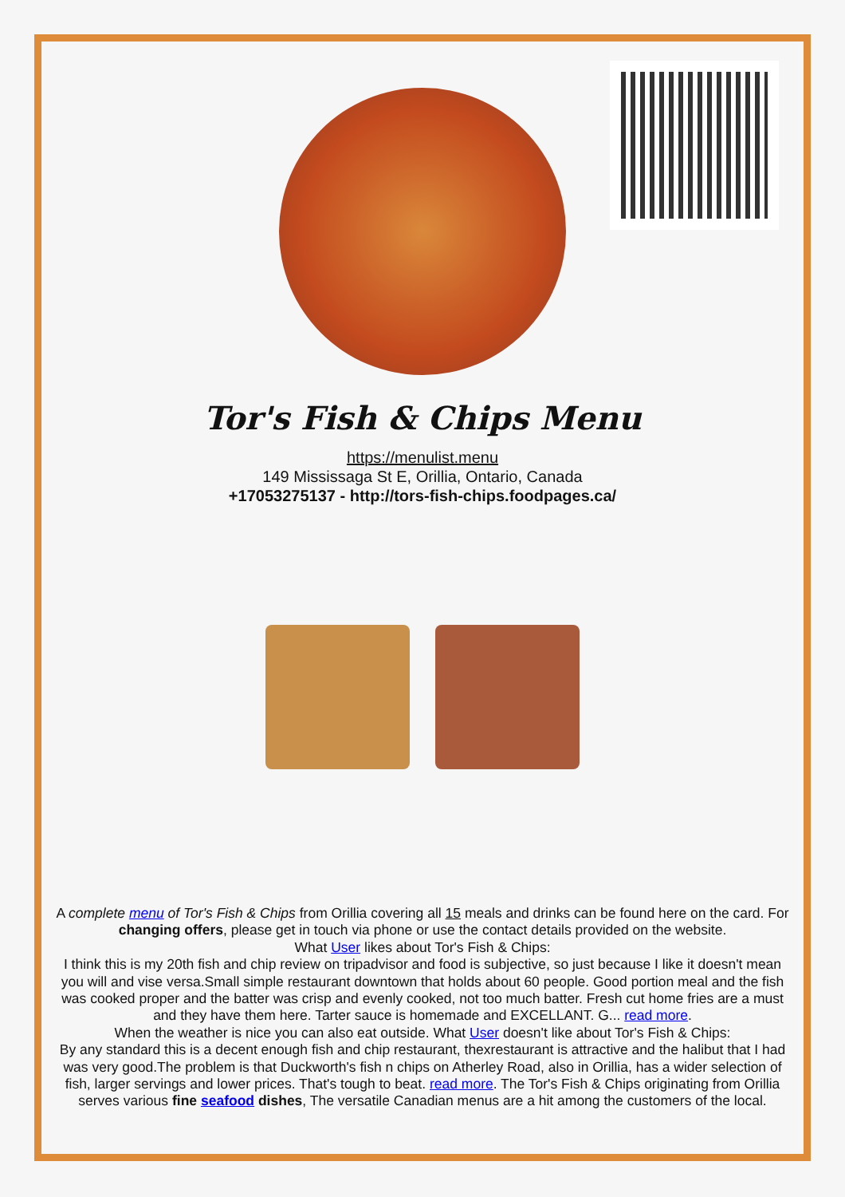Tor's Fish & Chips Menu
https://menulist.menu
149 Mississaga St E, Orillia, Ontario, Canada
+17053275137 - http://tors-fish-chips.foodpages.ca/
A complete menu of Tor's Fish & Chips from Orillia covering all 15 meals and drinks can be found here on the card. For changing offers, please get in touch via phone or use the contact details provided on the website.
What User likes about Tor's Fish & Chips:
I think this is my 20th fish and chip review on tripadvisor and food is subjective, so just because I like it doesn't mean you will and vise versa.Small simple restaurant downtown that holds about 60 people. Good portion meal and the fish was cooked proper and the batter was crisp and evenly cooked, not too much batter. Fresh cut home fries are a must and they have them here. Tarter sauce is homemade and EXCELLANT. G... read more.
When the weather is nice you can also eat outside. What User doesn't like about Tor's Fish & Chips:
By any standard this is a decent enough fish and chip restaurant, thexrestaurant is attractive and the halibut that I had was very good.The problem is that Duckworth's fish n chips on Atherley Road, also in Orillia, has a wider selection of fish, larger servings and lower prices. That's tough to beat. read more. The Tor's Fish & Chips originating from Orillia serves various fine seafood dishes, The versatile Canadian menus are a hit among the customers of the local.